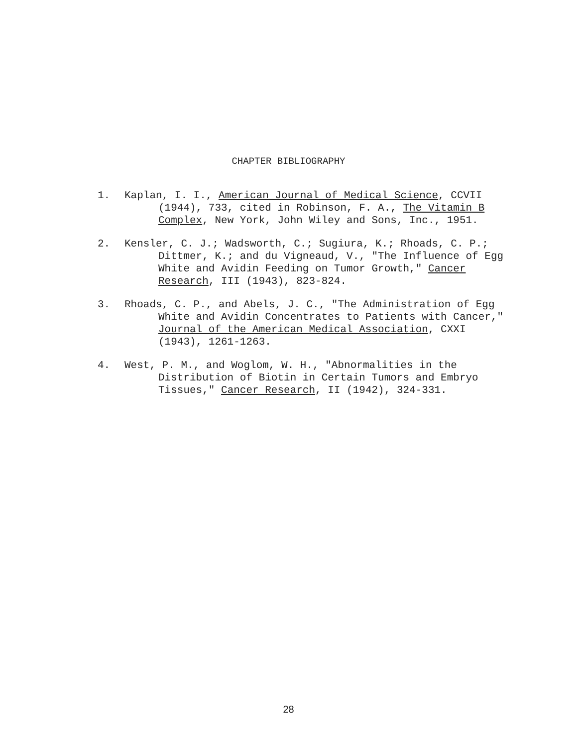CHAPTER BIBLIOGRAPHY
1. Kaplan, I. I., American Journal of Medical Science, CCVII (1944), 733, cited in Robinson, F. A., The Vitamin B Complex, New York, John Wiley and Sons, Inc., 1951.
2. Kensler, C. J.; Wadsworth, C.; Sugiura, K.; Rhoads, C. P.; Dittmer, K.; and du Vigneaud, V., "The Influence of Egg White and Avidin Feeding on Tumor Growth," Cancer Research, III (1943), 823-824.
3. Rhoads, C. P., and Abels, J. C., "The Administration of Egg White and Avidin Concentrates to Patients with Cancer," Journal of the American Medical Association, CXXI (1943), 1261-1263.
4. West, P. M., and Woglom, W. H., "Abnormalities in the Distribution of Biotin in Certain Tumors and Embryo Tissues," Cancer Research, II (1942), 324-331.
28